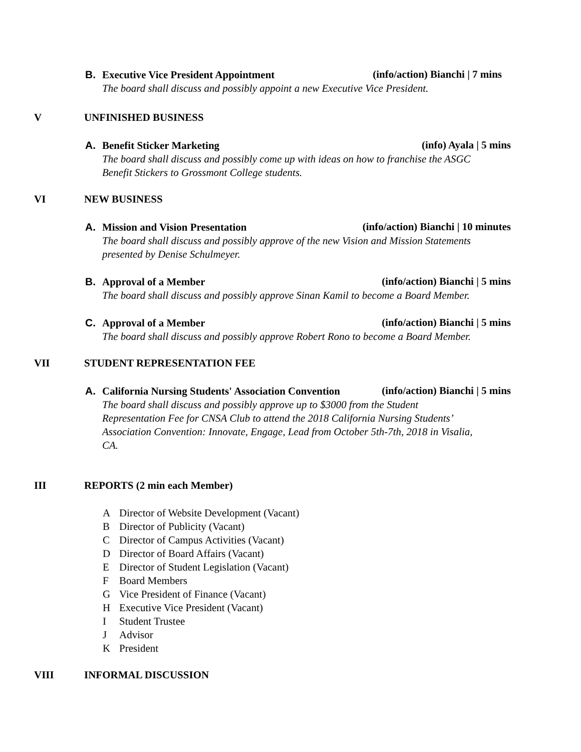B. Executive Vice President Appointment
(info/action) Bianchi | 7 mins
The board shall discuss and possibly appoint a new Executive Vice President.
V UNFINISHED BUSINESS
A. Benefit Sticker Marketing (info) Ayala | 5 mins
The board shall discuss and possibly come up with ideas on how to franchise the ASGC
Benefit Stickers to Grossmont College students.
VI NEW BUSINESS
A. Mission and Vision Presentation
(info/action) Bianchi | 10 minutes
The board shall discuss and possibly approve of the new Vision and Mission Statements
presented by Denise Schulmeyer.
B. Approval of a Member (info/action) Bianchi | 5 mins
The board shall discuss and possibly approve Sinan Kamil to become a Board Member.
C. Approval of a Member (info/action) Bianchi | 5 mins
The board shall discuss and possibly approve Robert Rono to become a Board Member.
VII STUDENT REPRESENTATION FEE
A. California Nursing Students' Association Convention
(info/action) Bianchi | 5 mins
The board shall discuss and possibly approve up to $3000 from the Student
Representation Fee for CNSA Club to attend the 2018 California Nursing Students’
Association Convention: Innovate, Engage, Lead from October 5th-7th, 2018 in Visalia,
CA.
III REPORTS (2 min each Member)
A Director of Website Development (Vacant)
B Director of Publicity (Vacant)
C Director of Campus Activities (Vacant)
D Director of Board Affairs (Vacant)
E Director of Student Legislation (Vacant)
F Board Members
G Vice President of Finance (Vacant)
H Executive Vice President (Vacant)
I Student Trustee
J Advisor
K President
VIII INFORMAL DISCUSSION